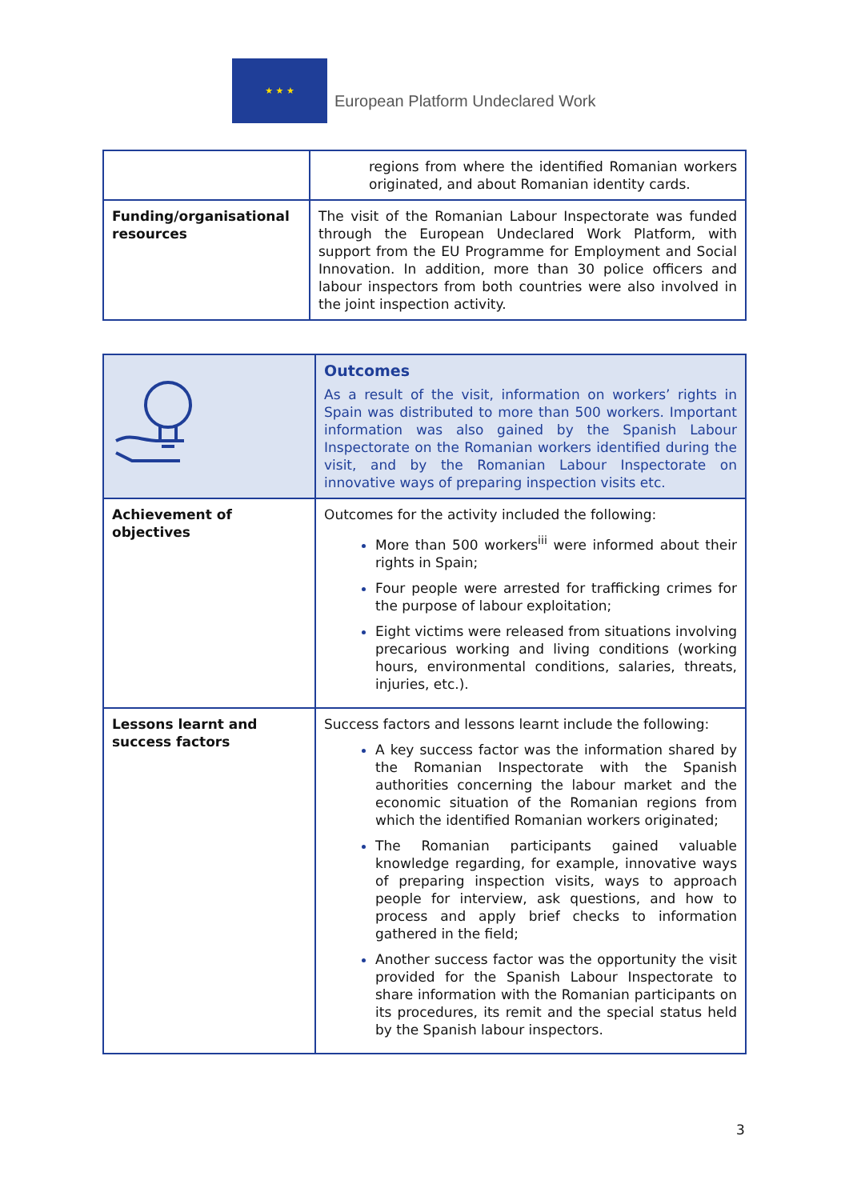★ ★ ★
European Platform Undeclared Work
| | regions from where the identified Romanian workers originated, and about Romanian identity cards. |
| Funding/organisational resources | The visit of the Romanian Labour Inspectorate was funded through the European Undeclared Work Platform, with support from the EU Programme for Employment and Social Innovation. In addition, more than 30 police officers and labour inspectors from both countries were also involved in the joint inspection activity. |
| | Outcomes As a result of the visit, information on workers’ rights in Spain was distributed to more than 500 workers. Important information was also gained by the Spanish Labour Inspectorate on the Romanian workers identified during the visit, and by the Romanian Labour Inspectorate on innovative ways of preparing inspection visits etc. |
| Achievement of objectives | Outcomes for the activity included the following: More than 500 workers<sup>iii</sup> were informed about their rights in Spain; Four people were arrested for trafficking crimes for the purpose of labour exploitation; Eight victims were released from situations involving precarious working and living conditions (working hours, environmental conditions, salaries, threats, injuries, etc.). |
| Lessons learnt and success factors | Success factors and lessons learnt include the following: A key success factor was the information shared by the Romanian Inspectorate with the Spanish authorities concerning the labour market and the economic situation of the Romanian regions from which the identified Romanian workers originated; The Romanian participants gained valuable knowledge regarding, for example, innovative ways of preparing inspection visits, ways to approach people for interview, ask questions, and how to process and apply brief checks to information gathered in the field; Another success factor was the opportunity the visit provided for the Spanish Labour Inspectorate to share information with the Romanian participants on its procedures, its remit and the special status held by the Spanish labour inspectors. |
3